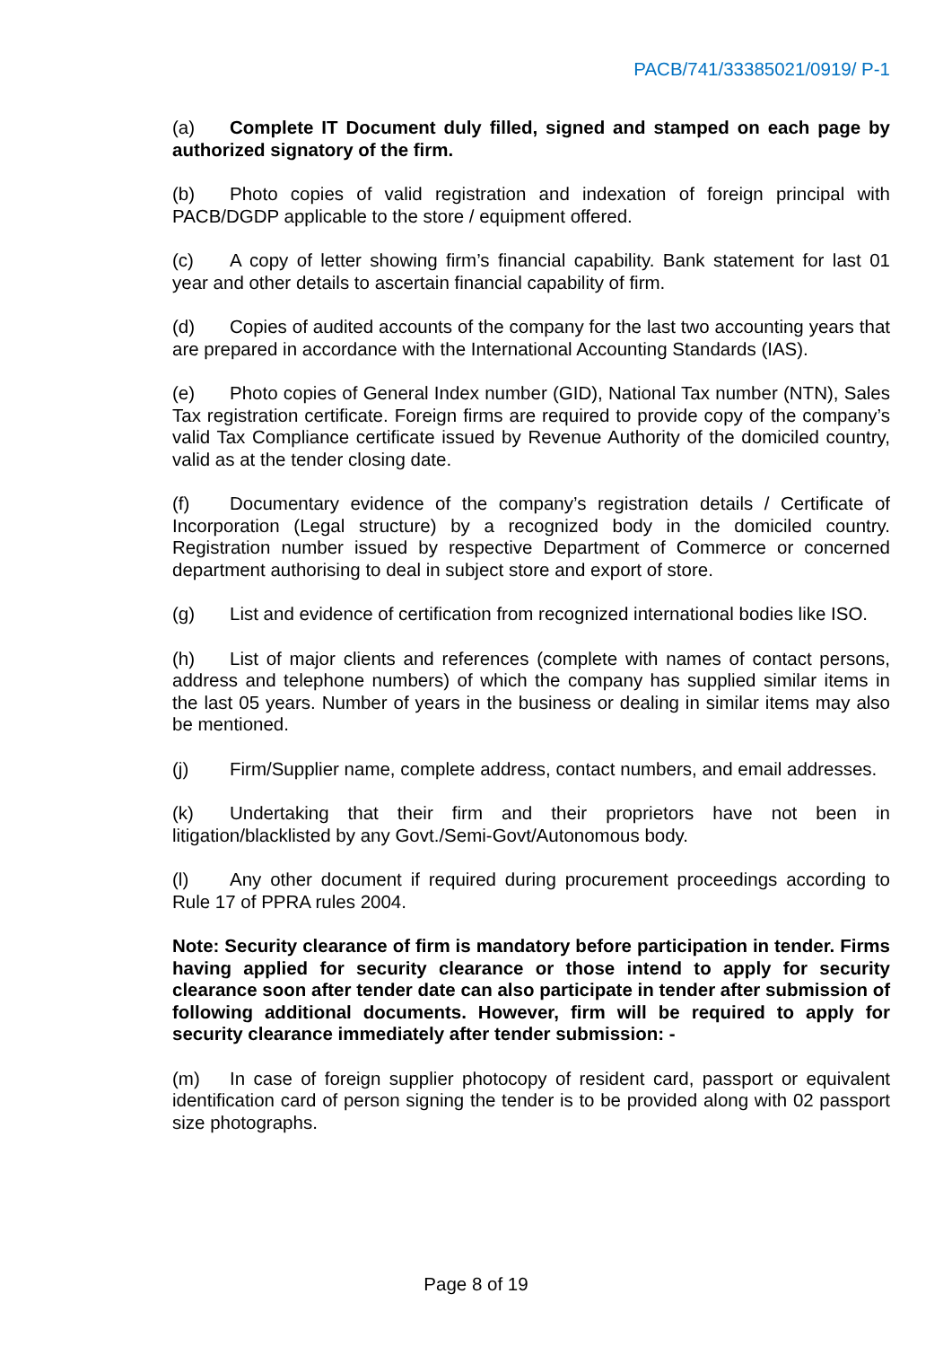PACB/741/33385021/0919/ P-1
(a) Complete IT Document duly filled, signed and stamped on each page by authorized signatory of the firm.
(b) Photo copies of valid registration and indexation of foreign principal with PACB/DGDP applicable to the store / equipment offered.
(c) A copy of letter showing firm’s financial capability. Bank statement for last 01 year and other details to ascertain financial capability of firm.
(d) Copies of audited accounts of the company for the last two accounting years that are prepared in accordance with the International Accounting Standards (IAS).
(e) Photo copies of General Index number (GID), National Tax number (NTN), Sales Tax registration certificate. Foreign firms are required to provide copy of the company’s valid Tax Compliance certificate issued by Revenue Authority of the domiciled country, valid as at the tender closing date.
(f) Documentary evidence of the company’s registration details / Certificate of Incorporation (Legal structure) by a recognized body in the domiciled country. Registration number issued by respective Department of Commerce or concerned department authorising to deal in subject store and export of store.
(g) List and evidence of certification from recognized international bodies like ISO.
(h) List of major clients and references (complete with names of contact persons, address and telephone numbers) of which the company has supplied similar items in the last 05 years. Number of years in the business or dealing in similar items may also be mentioned.
(j) Firm/Supplier name, complete address, contact numbers, and email addresses.
(k) Undertaking that their firm and their proprietors have not been in litigation/blacklisted by any Govt./Semi-Govt/Autonomous body.
(l) Any other document if required during procurement proceedings according to Rule 17 of PPRA rules 2004.
Note: Security clearance of firm is mandatory before participation in tender. Firms having applied for security clearance or those intend to apply for security clearance soon after tender date can also participate in tender after submission of following additional documents. However, firm will be required to apply for security clearance immediately after tender submission: -
(m) In case of foreign supplier photocopy of resident card, passport or equivalent identification card of person signing the tender is to be provided along with 02 passport size photographs.
Page 8 of 19